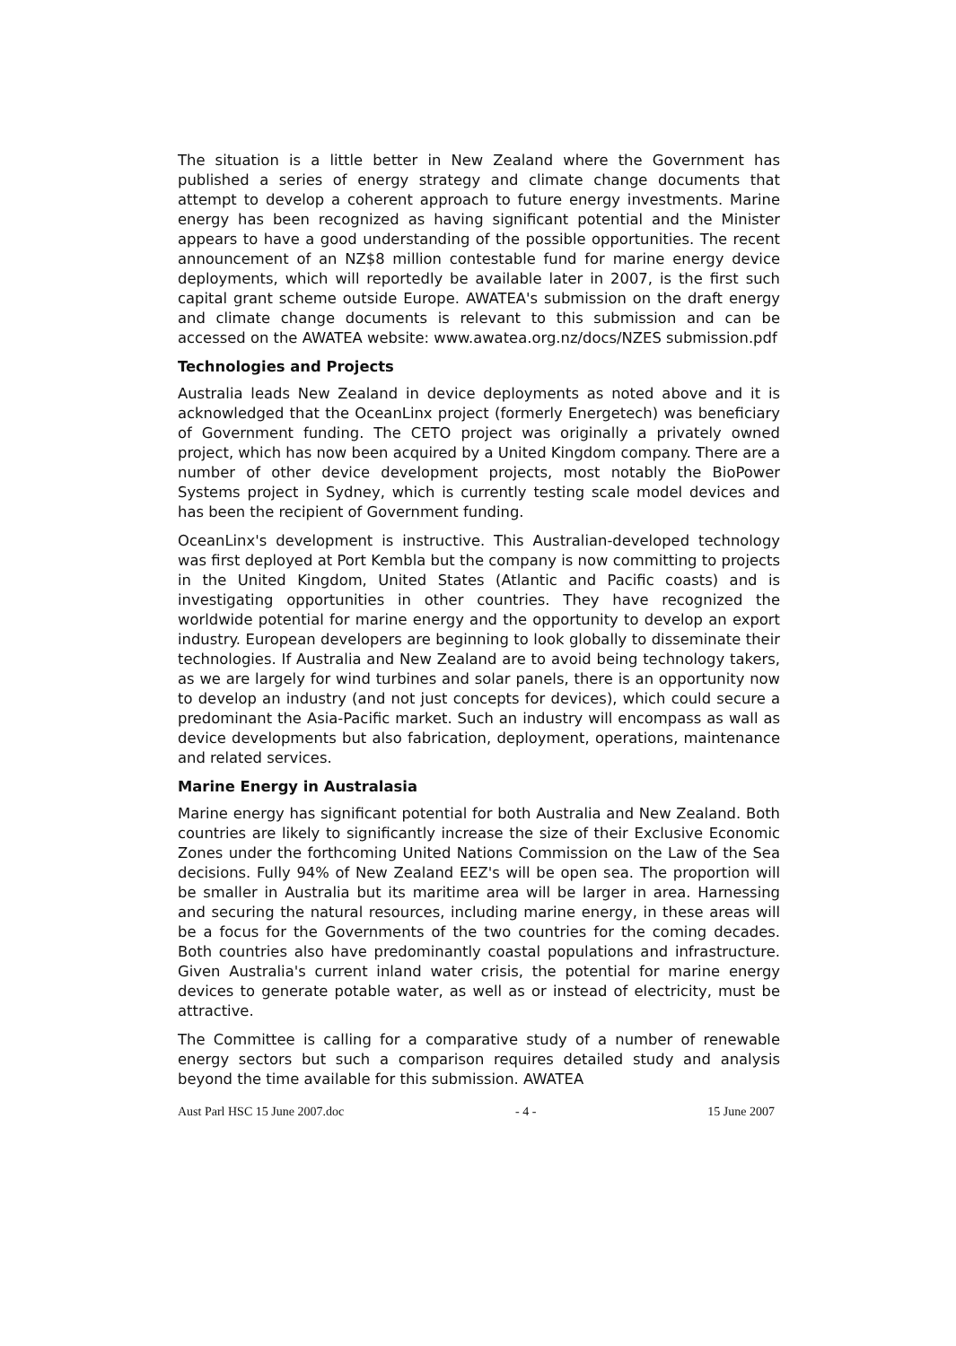The situation is a little better in New Zealand where the Government has published a series of energy strategy and climate change documents that attempt to develop a coherent approach to future energy investments. Marine energy has been recognized as having significant potential and the Minister appears to have a good understanding of the possible opportunities. The recent announcement of an NZ$8 million contestable fund for marine energy device deployments, which will reportedly be available later in 2007, is the first such capital grant scheme outside Europe. AWATEA's submission on the draft energy and climate change documents is relevant to this submission and can be accessed on the AWATEA website: www.awatea.org.nz/docs/NZES submission.pdf
Technologies and Projects
Australia leads New Zealand in device deployments as noted above and it is acknowledged that the OceanLinx project (formerly Energetech) was beneficiary of Government funding. The CETO project was originally a privately owned project, which has now been acquired by a United Kingdom company. There are a number of other device development projects, most notably the BioPower Systems project in Sydney, which is currently testing scale model devices and has been the recipient of Government funding.
OceanLinx's development is instructive. This Australian-developed technology was first deployed at Port Kembla but the company is now committing to projects in the United Kingdom, United States (Atlantic and Pacific coasts) and is investigating opportunities in other countries. They have recognized the worldwide potential for marine energy and the opportunity to develop an export industry. European developers are beginning to look globally to disseminate their technologies. If Australia and New Zealand are to avoid being technology takers, as we are largely for wind turbines and solar panels, there is an opportunity now to develop an industry (and not just concepts for devices), which could secure a predominant the Asia-Pacific market. Such an industry will encompass as wall as device developments but also fabrication, deployment, operations, maintenance and related services.
Marine Energy in Australasia
Marine energy has significant potential for both Australia and New Zealand. Both countries are likely to significantly increase the size of their Exclusive Economic Zones under the forthcoming United Nations Commission on the Law of the Sea decisions. Fully 94% of New Zealand EEZ's will be open sea. The proportion will be smaller in Australia but its maritime area will be larger in area. Harnessing and securing the natural resources, including marine energy, in these areas will be a focus for the Governments of the two countries for the coming decades. Both countries also have predominantly coastal populations and infrastructure. Given Australia's current inland water crisis, the potential for marine energy devices to generate potable water, as well as or instead of electricity, must be attractive.
The Committee is calling for a comparative study of a number of renewable energy sectors but such a comparison requires detailed study and analysis beyond the time available for this submission. AWATEA
Aust Parl HSC 15 June 2007.doc - 4 - 15 June 2007